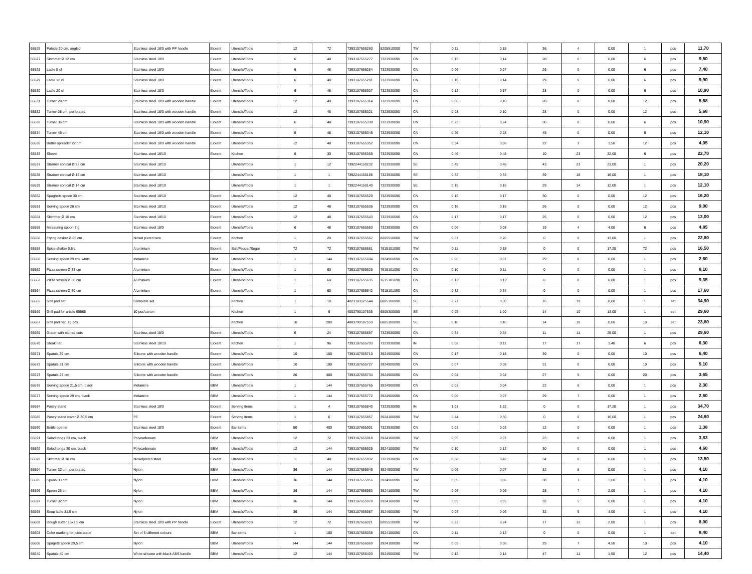| 65526 | Palette 20 cm, angled | Stainless steel 18/0 with PP handle | Exxent | Utensils/Tools | 12 | 72 | 7393107655260 | 8205510000 | TW | 0,11 | 0,15 | 36 | 4 | 0,00 | 1 | pcs | 11,70 |
| 65527 | Skimmer Ø 12 cm | Stainless steel 18/0 | Exxent | Utensils/Tools | 6 | 48 | 7393107655277 | 7323930090 | CN | 0,13 | 0,14 | 28 | 0 | 0,00 | 6 | pcs | 9,50 |
| 65528 | Ladle 5 cl | Stainless steel 18/0 | Exxent | Utensils/Tools | 6 | 48 | 7393107655284 | 7323930090 | CN | 0,06 | 0,07 | 26 | 0 | 0,00 | 6 | pcs | 7,40 |
| 65529 | Ladle 12 cl | Stainless steel 18/0 | Exxent | Utensils/Tools | 6 | 48 | 7393107655291 | 7323930090 | CN | 0,10 | 0,14 | 29 | 0 | 0,00 | 6 | pcs | 9,90 |
| 65530 | Ladle 20 cl | Stainless steel 18/0 | Exxent | Utensils/Tools | 6 | 48 | 7393107655307 | 7323930090 | CN | 0,12 | 0,17 | 28 | 0 | 0,00 | 6 | pcs | 10,90 |
| 65531 | Turner 28 cm | Stainless steel 18/0 with wooden handle | Exxent | Utensils/Tools | 12 | 48 | 7393107655314 | 7323930090 | CN | 0,08 | 0,10 | 28 | 0 | 0,00 | 12 | pcs | 5,68 |
| 65532 | Turner 28 cm, perforated | Stainless steel 18/0 with wooden handle | Exxent | Utensils/Tools | 12 | 48 | 7393107655321 | 7323930090 | CN | 0,08 | 0,10 | 28 | 0 | 0,00 | 12 | pcs | 5,68 |
| 65533 | Turner 36 cm | Stainless steel 18/0 with wooden handle | Exxent | Utensils/Tools | 6 | 48 | 7393107655338 | 7323930090 | CN | 0,22 | 0,24 | 36 | 0 | 0,00 | 6 | pcs | 10,90 |
| 65534 | Turner 45 cm | Stainless steel 18/0 with wooden handle | Exxent | Utensils/Tools | 6 | 48 | 7393107655345 | 7323930090 | CN | 0,26 | 0,28 | 45 | 0 | 0,00 | 6 | pcs | 12,10 |
| 65535 | Butter spreader 22 cm | Stainless steel 18/0 with wooden handle | Exxent | Utensils/Tools | 12 | 48 | 7393107655352 | 7323930090 | CN | 0,04 | 0,06 | 22 | 3 | 1,50 | 12 | pcs | 4,05 |
| 65536 | Shovel | Stainless steel 18/10 | Exxent | Kitchen | 6 | 30 | 7393107655369 | 7323930090 | CN | 0,46 | 0,48 | 10 | 23 | 32,00 | 6 | pcs | 22,70 |
| 65537 | Strainer conical Ø 23 cm | Stainless steel 18/10 | | Utensils/Tools | 1 | 12 | 7392244150232 | 7323930090 | SE | 0,45 | 0,46 | 43 | 23 | 23,00 | 1 | pcs | 20,20 |
| 65538 | Strainer conical Ø 18 cm | Stainless steel 18/10 | | Utensils/Tools | 1 | 1 | 7392244150188 | 7323930090 | SE | 0,32 | 0,33 | 39 | 18 | 16,00 | 1 | pcs | 18,10 |
| 65539 | Strainer conical Ø 14 cm | Stainless steel 18/10 | | Utensils/Tools | 1 | 1 | 7392244150140 | 7323930090 | SE | 0,15 | 0,16 | 29 | 14 | 12,00 | 1 | pcs | 12,10 |
| 65552 | Spaghetti spoon 30 cm | Stainless steel 18/10 | Exxent | Utensils/Tools | 12 | 48 | 7393107655529 | 7323930090 | CN | 0,15 | 0,17 | 30 | 0 | 0,00 | 12 | pcs | 16,20 |
| 65553 | Serving spoon 26 cm | Stainless steel 18/10 | Exxent | Utensils/Tools | 12 | 48 | 7393107655536 | 7323930090 | CN | 0,16 | 0,16 | 26 | 0 | 0,00 | 12 | pcs | 9,00 |
| 65554 | Skimmer Ø 10 cm | Stainless steel 18/10 | Exxent | Utensils/Tools | 12 | 48 | 7393107655543 | 7323930090 | CN | 0,17 | 0,17 | 25 | 0 | 0,00 | 12 | pcs | 13,00 |
| 65555 | Measuring spoon 7 g | Stainless steel 18/0 | Exxent | Utensils/Tools | 6 | 48 | 7393107655550 | 7323930090 | CN | 0,06 | 0,08 | 19 | 4 | 4,00 | 6 | pcs | 4,85 |
| 65556 | Frying basket Ø 25 cm | Nickel plated wire | Exxent | Kitchen | 1 | 20 | 7393107655567 | 8205510000 | TW | 0,67 | 0,70 | 0 | 0 | 13,00 | 1 | pcs | 22,60 |
| 65558 | Spice shaker 0,6 L | Aluminium | Exxent | Salt/Peppar/Sugar | 72 | 72 | 7393107655581 | 7615101090 | TW | 0,11 | 0,15 | 0 | 0 | 17,20 | 72 | pcs | 16,50 |
| 65560 | Serving spoon 29 cm, white | Melamine | BBM | Utensils/Tools | 1 | 144 | 7393107655604 | 3924900090 | CN | 0,06 | 0,07 | 29 | 0 | 0,00 | 1 | pcs | 2,60 |
| 65562 | Pizza screen Ø 33 cm | Aluminium | Exxent | Utensils/Tools | 1 | 60 | 7393107655628 | 7615101090 | CN | 0,10 | 0,11 | 0 | 0 | 0,00 | 1 | pcs | 8,10 |
| 65563 | Pizza screen Ø 36 cm | Aluminium | Exxent | Utensils/Tools | 1 | 60 | 7393107655635 | 7615101090 | CN | 0,12 | 0,12 | 0 | 0 | 0,00 | 1 | pcs | 9,35 |
| 65564 | Pizza screen Ø 50 cm | Aluminium | Exxent | Utensils/Tools | 1 | 60 | 7393107655642 | 7615101090 | CN | 0,32 | 0,34 | 0 | 0 | 0,00 | 1 | pcs | 17,60 |
| 65565 | Grill pad set | Complete set | | Kitchen | 1 | 10 | 4023103125544 | 6805300090 | SE | 0,27 | 0,30 | 16 | 10 | 8,00 | 1 | set | 34,90 |
| 65566 | Grill pad for article 65565 | 10 pcs/carton | | Kitchen | 1 | 6 | 4003790107535 | 6805300090 | SE | 0,95 | 1,00 | 14 | 10 | 13,00 | 1 | set | 29,60 |
| 65567 | Grill pad net, 10 pcs | | | Kitchen | 10 | 200 | 4003790107559 | 6805300090 | SE | 0,10 | 0,10 | 14 | 10 | 0,00 | 10 | set | 23,80 |
| 65569 | Grater with etched cuts | Stainless steel 18/0 | Exxent | Utensils/Tools | 6 | 24 | 7393107655697 | 7323930090 | CN | 0,34 | 0,34 | 11 | 11 | 25,00 | 1 | pcs | 29,60 |
| 65570 | Steak net | Stainless steel 18/10 | Exxent | Kitchen | 1 | 96 | 7393107655703 | 7323930090 | IN | 0,08 | 0,11 | 17 | 17 | 1,40 | 6 | pcs | 6,30 |
| 65571 | Spatula 39 cm | Silicone with wooden handle | Exxent | Utensils/Tools | 10 | 100 | 7393107655710 | 3924900090 | CN | 0,17 | 0,18 | 39 | 0 | 0,00 | 10 | pcs | 6,40 |
| 65572 | Spatula 31 cm | Silicone with wooden handle | Exxent | Utensils/Tools | 10 | 100 | 7393107655727 | 3924900090 | CN | 0,07 | 0,08 | 31 | 0 | 0,00 | 10 | pcs | 5,10 |
| 65573 | Spatula 27 cm | Silicone with wooden handle | Exxent | Utensils/Tools | 20 | 400 | 7393107655734 | 3924900090 | CN | 0,04 | 0,04 | 27 | 5 | 0,00 | 20 | pcs | 3,65 |
| 65576 | Serving spoon 21,5 cm, black | Melamine | BBM | Utensils/Tools | 1 | 144 | 7393107655765 | 3924900090 | CN | 0,03 | 0,04 | 22 | 6 | 0,00 | 1 | pcs | 2,30 |
| 65577 | Serving spoon 29 cm, black | Melamine | BBM | Utensils/Tools | 1 | 144 | 7393107655772 | 3924900090 | CN | 0,06 | 0,07 | 29 | 7 | 0,00 | 1 | pcs | 2,60 |
| 65584 | Pastry stand | Stainless steel 18/0 | Exxent | Serving items | 1 | 4 | 7393107655840 | 7323930090 | IN | 1,03 | 1,52 | 0 | 0 | 17,20 | 1 | pcs | 34,70 |
| 65585 | Pastry stand cover Ø 30,5 cm | PE | Exxent | Serving items | 1 | 6 | 7393107655857 | 3924100090 | TW | 0,44 | 0,50 | 0 | 0 | 16,00 | 1 | pcs | 24,60 |
| 65590 | Bottle opener | Stainless steel 18/0 | Exxent | Bar items | 50 | 400 | 7393107655901 | 7323930090 | CN | 0,03 | 0,03 | 12 | 0 | 0,00 | 1 | pcs | 1,38 |
| 65591 | Salad tongs 23 cm, black | Polycarbonate | BBM | Utensils/Tools | 12 | 72 | 7393107655918 | 3924100090 | TW | 0,05 | 0,07 | 23 | 0 | 0,00 | 1 | pcs | 3,83 |
| 65592 | Salad tongs 30 cm, black | Polycarbonate | BBM | Utensils/Tools | 12 | 144 | 7393107655925 | 3924100090 | TW | 0,10 | 0,12 | 30 | 0 | 0,00 | 1 | pcs | 4,60 |
| 65593 | Skimmer Ø 18 cm | Nickelplated steel | Exxent | Utensils/Tools | 1 | 48 | 7393107655932 | 7323930090 | CN | 0,38 | 0,42 | 34 | 0 | 0,00 | 1 | pcs | 13,50 |
| 65594 | Turner 32 cm, perforated | Nylon | BBM | Utensils/Tools | 36 | 144 | 7393107655949 | 3924900090 | TW | 0,06 | 0,07 | 32 | 8 | 0,00 | 1 | pcs | 4,10 |
| 65595 | Spoon 30 cm | Nylon | BBM | Utensils/Tools | 36 | 144 | 7393107655956 | 3924900090 | TW | 0,05 | 0,06 | 30 | 7 | 3,00 | 1 | pcs | 4,10 |
| 65596 | Spoon 25 cm | Nylon | BBM | Utensils/Tools | 36 | 144 | 7393107655963 | 3924100090 | TW | 0,05 | 0,06 | 25 | 7 | 2,00 | 1 | pcs | 4,10 |
| 65597 | Turner 32 cm | Nylon | BBM | Utensils/Tools | 36 | 144 | 7393107655970 | 3924100090 | TW | 0,05 | 0,05 | 32 | 5 | 0,00 | 1 | pcs | 4,10 |
| 65598 | Soup ladle 31,5 cm | Nylon | BBM | Utensils/Tools | 36 | 144 | 7393107655987 | 3924900090 | TW | 0,05 | 0,06 | 32 | 9 | 4,00 | 1 | pcs | 4,10 |
| 65602 | Dough cutter 15x7,5 cm | Stainless steel 18/0 with PP handle | Exxent | Utensils/Tools | 12 | 72 | 7393107656021 | 8205510000 | TW | 0,22 | 0,24 | 17 | 12 | 2,00 | 1 | pcs | 8,00 |
| 65603 | Color marking for juice bottle | Set of 5 different colours | BBM | Bar items | 1 | 100 | 7393107656038 | 3924100090 | CN | 0,11 | 0,12 | 0 | 0 | 0,00 | 1 | set | 8,40 |
| 65606 | Spagetti spoon 29,5 cm | Nylon | BBM | Utensils/Tools | 144 | 144 | 7393107656069 | 3924100090 | TW | 0,05 | 0,06 | 29 | 7 | 4,50 | 10 | pcs | 4,10 |
| 65640 | Spatula 40 cm | White silicone with black ABS handle | BBM | Utensils/Tools | 12 | 144 | 7393107656403 | 3924900090 | TW | 0,12 | 0,14 | 47 | 11 | 1,50 | 12 | pcs | 14,40 |